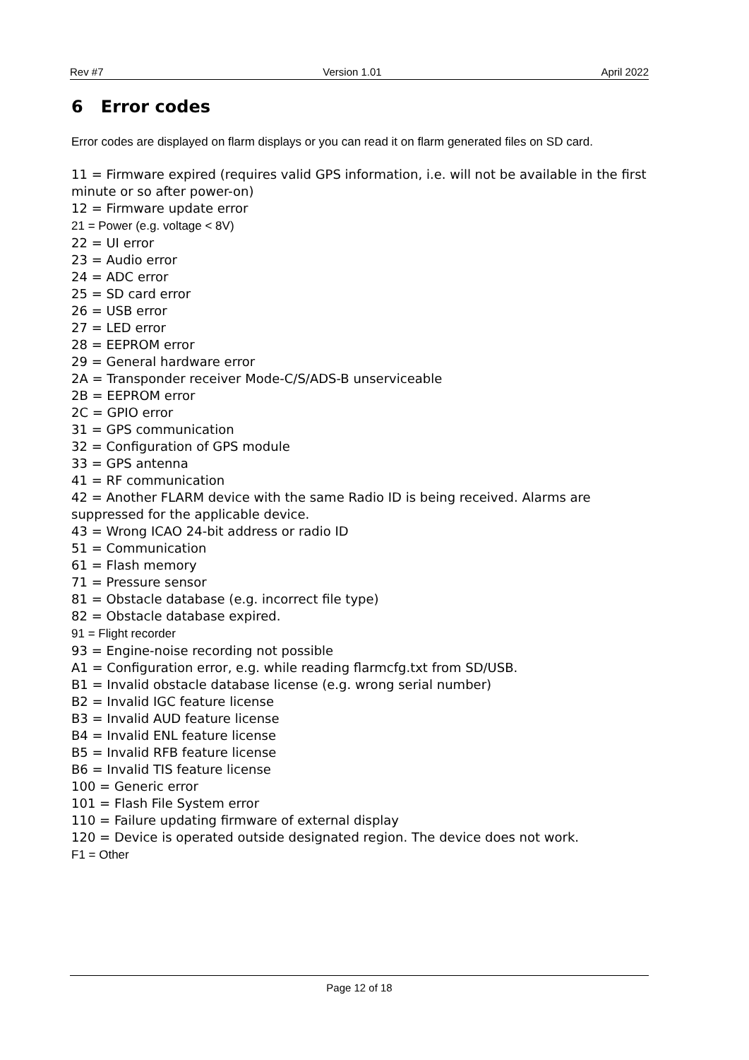Rev #7 Version 1.01 April 2022
6 Error codes
Error codes are displayed on flarm displays or you can read it on flarm generated files on SD card.
11 = Firmware expired (requires valid GPS information, i.e. will not be available in the first minute or so after power-on)
12 = Firmware update error
21 = Power (e.g. voltage < 8V)
22 = UI error
23 = Audio error
24 = ADC error
25 = SD card error
26 = USB error
27 = LED error
28 = EEPROM error
29 = General hardware error
2A = Transponder receiver Mode-C/S/ADS-B unserviceable
2B = EEPROM error
2C = GPIO error
31 = GPS communication
32 = Configuration of GPS module
33 = GPS antenna
41 = RF communication
42 = Another FLARM device with the same Radio ID is being received. Alarms are suppressed for the applicable device.
43 = Wrong ICAO 24-bit address or radio ID
51 = Communication
61 = Flash memory
71 = Pressure sensor
81 = Obstacle database (e.g. incorrect file type)
82 = Obstacle database expired.
91 = Flight recorder
93 = Engine-noise recording not possible
A1 = Configuration error, e.g. while reading flarmcfg.txt from SD/USB.
B1 = Invalid obstacle database license (e.g. wrong serial number)
B2 = Invalid IGC feature license
B3 = Invalid AUD feature license
B4 = Invalid ENL feature license
B5 = Invalid RFB feature license
B6 = Invalid TIS feature license
100 = Generic error
101 = Flash File System error
110 = Failure updating firmware of external display
120 = Device is operated outside designated region. The device does not work.
F1 = Other
Page 12 of 18